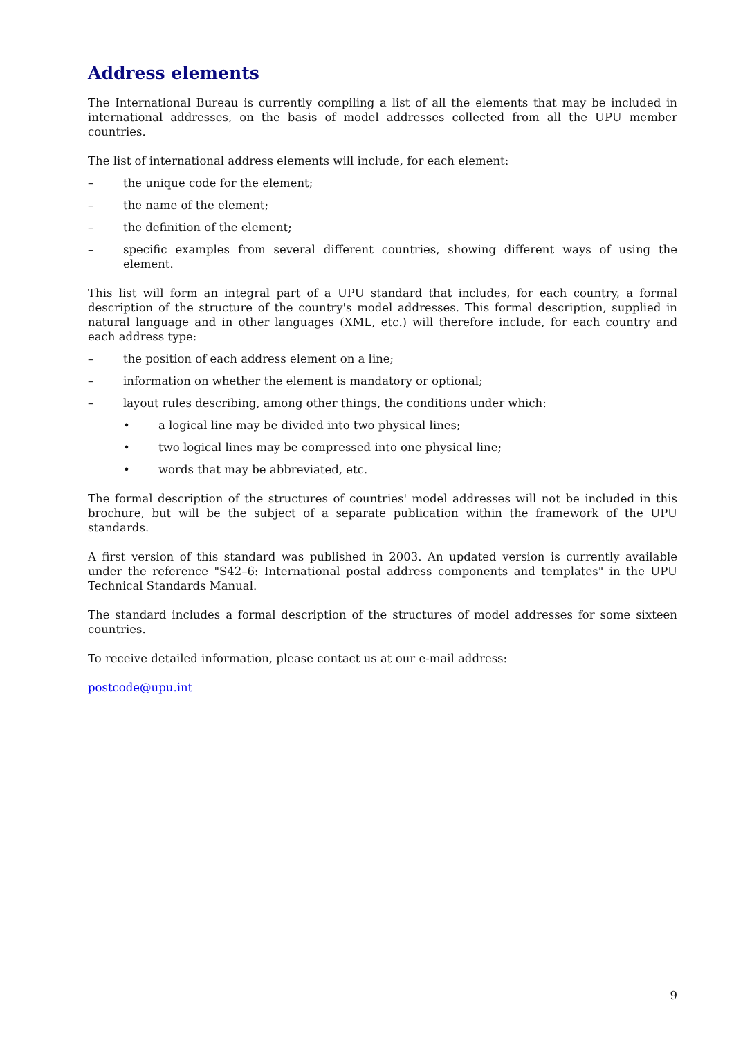Address elements
The International Bureau is currently compiling a list of all the elements that may be included in international addresses, on the basis of model addresses collected from all the UPU member countries.
The list of international address elements will include, for each element:
– the unique code for the element;
– the name of the element;
– the definition of the element;
– specific examples from several different countries, showing different ways of using the element.
This list will form an integral part of a UPU standard that includes, for each country, a formal description of the structure of the country's model addresses. This formal description, supplied in natural language and in other languages (XML, etc.) will therefore include, for each country and each address type:
– the position of each address element on a line;
– information on whether the element is mandatory or optional;
– layout rules describing, among other things, the conditions under which:
• a logical line may be divided into two physical lines;
• two logical lines may be compressed into one physical line;
• words that may be abbreviated, etc.
The formal description of the structures of countries' model addresses will not be included in this brochure, but will be the subject of a separate publication within the framework of the UPU standards.
A first version of this standard was published in 2003. An updated version is currently available under the reference "S42–6: International postal address components and templates" in the UPU Technical Standards Manual.
The standard includes a formal description of the structures of model addresses for some sixteen countries.
To receive detailed information, please contact us at our e-mail address:
postcode@upu.int
9